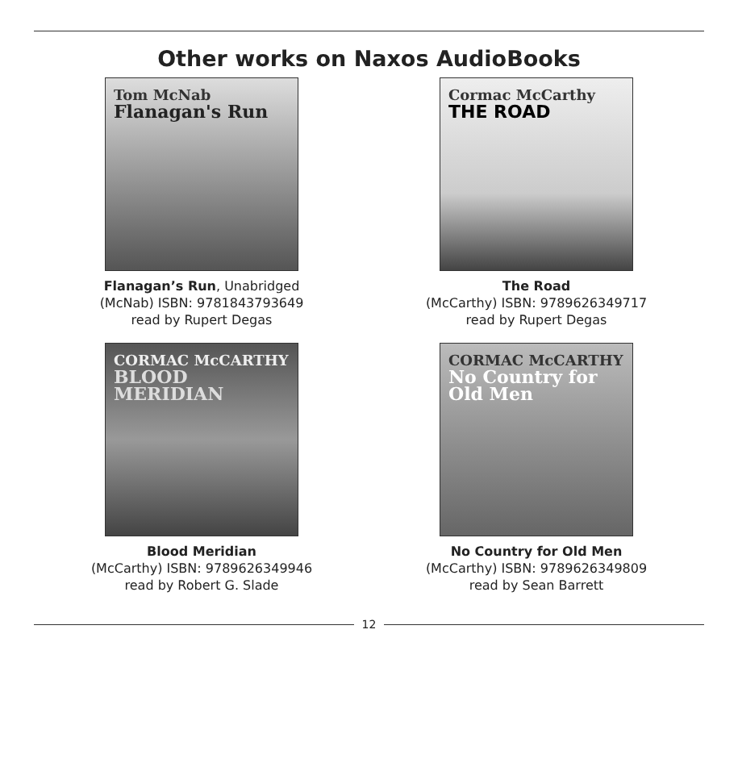Other works on Naxos AudioBooks
Tom McNab
Flanagan's Run
Flanagan’s Run, Unabridged
(McNab) ISBN: 9781843793649
read by Rupert Degas
Cormac McCarthy
THE ROAD
The Road
(McCarthy) ISBN: 9789626349717
read by Rupert Degas
CORMAC McCARTHY
BLOOD MERIDIAN
Blood Meridian
(McCarthy) ISBN: 9789626349946
read by Robert G. Slade
CORMAC McCARTHY
No Country for Old Men
No Country for Old Men
(McCarthy) ISBN: 9789626349809
read by Sean Barrett
12